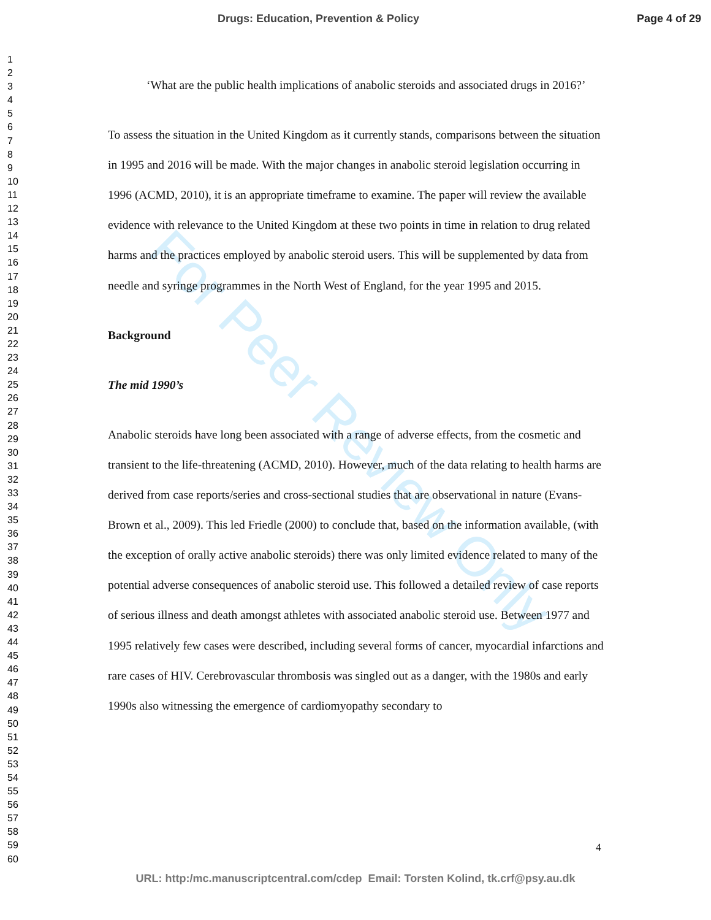Drugs: Education, Prevention & Policy
Page 4 of 29
For Peer Review Only
1
2
3
4
5
6
7
8
9
10
11
12
13
14
15
16
17
18
19
20
21
22
23
24
25
26
27
28
29
30
31
32
33
34
35
36
37
38
39
40
41
42
43
44
45
46
47
48
49
50
51
52
53
54
55
56
57
58
59
60
‘What are the public health implications of anabolic steroids and associated drugs in 2016?’
To assess the situation in the United Kingdom as it currently stands, comparisons between the situation in 1995 and 2016 will be made. With the major changes in anabolic steroid legislation occurring in 1996 (ACMD, 2010), it is an appropriate timeframe to examine. The paper will review the available evidence with relevance to the United Kingdom at these two points in time in relation to drug related harms and the practices employed by anabolic steroid users. This will be supplemented by data from needle and syringe programmes in the North West of England, for the year 1995 and 2015.
Background
The mid 1990’s
Anabolic steroids have long been associated with a range of adverse effects, from the cosmetic and transient to the life-threatening (ACMD, 2010). However, much of the data relating to health harms are derived from case reports/series and cross-sectional studies that are observational in nature (Evans-Brown et al., 2009). This led Friedle (2000) to conclude that, based on the information available, (with the exception of orally active anabolic steroids) there was only limited evidence related to many of the potential adverse consequences of anabolic steroid use. This followed a detailed review of case reports of serious illness and death amongst athletes with associated anabolic steroid use. Between 1977 and 1995 relatively few cases were described, including several forms of cancer, myocardial infarctions and rare cases of HIV. Cerebrovascular thrombosis was singled out as a danger, with the 1980s and early 1990s also witnessing the emergence of cardiomyopathy secondary to
4
URL: http:/mc.manuscriptcentral.com/cdep Email: Torsten Kolind, tk.crf@psy.au.dk